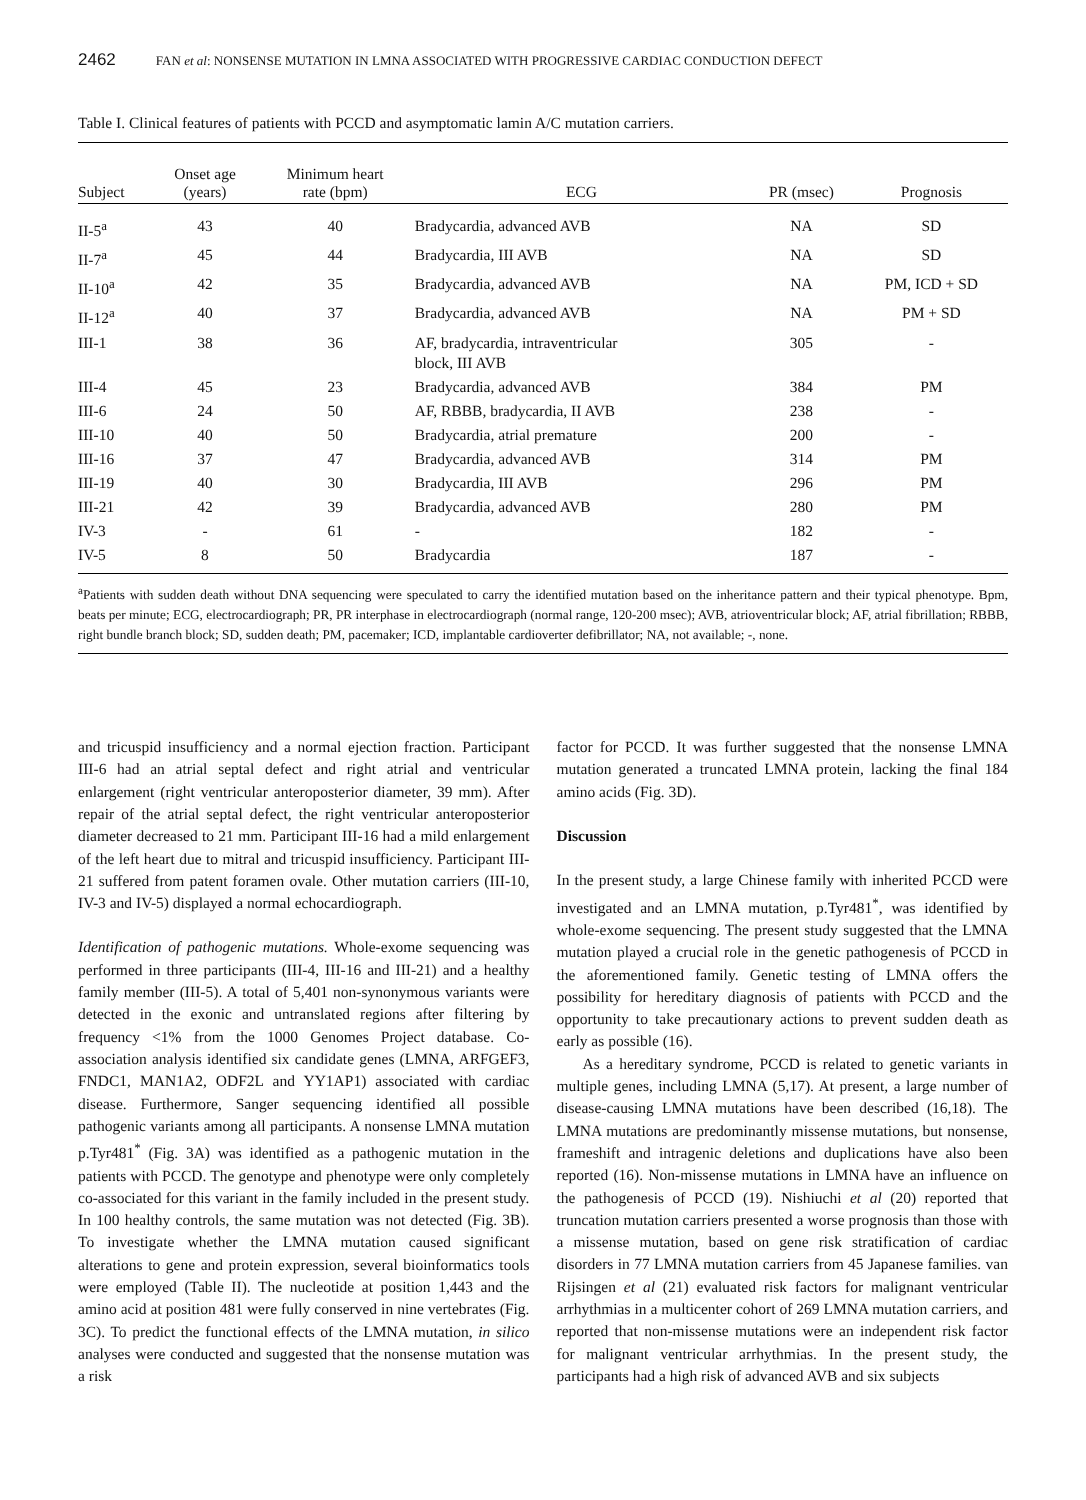2462 FAN et al: NONSENSE MUTATION IN LMNA ASSOCIATED WITH PROGRESSIVE CARDIAC CONDUCTION DEFECT
Table I. Clinical features of patients with PCCD and asymptomatic lamin A/C mutation carriers.
| Subject | Onset age (years) | Minimum heart rate (bpm) | ECG | PR (msec) | Prognosis |
| --- | --- | --- | --- | --- | --- |
| II-5<sup>a</sup> | 43 | 40 | Bradycardia, advanced AVB | NA | SD |
| II-7<sup>a</sup> | 45 | 44 | Bradycardia, III AVB | NA | SD |
| II-10<sup>a</sup> | 42 | 35 | Bradycardia, advanced AVB | NA | PM, ICD + SD |
| II-12<sup>a</sup> | 40 | 37 | Bradycardia, advanced AVB | NA | PM + SD |
| III-1 | 38 | 36 | AF, bradycardia, intraventricular block, III AVB | 305 | - |
| III-4 | 45 | 23 | Bradycardia, advanced AVB | 384 | PM |
| III-6 | 24 | 50 | AF, RBBB, bradycardia, II AVB | 238 | - |
| III-10 | 40 | 50 | Bradycardia, atrial premature | 200 | - |
| III-16 | 37 | 47 | Bradycardia, advanced AVB | 314 | PM |
| III-19 | 40 | 30 | Bradycardia, III AVB | 296 | PM |
| III-21 | 42 | 39 | Bradycardia, advanced AVB | 280 | PM |
| IV-3 | - | 61 | - | 182 | - |
| IV-5 | 8 | 50 | Bradycardia | 187 | - |
<sup>a</sup> Patients with sudden death without DNA sequencing were speculated to carry the identified mutation based on the inheritance pattern and their typical phenotype. Bpm, beats per minute; ECG, electrocardiograph; PR, PR interphase in electrocardiograph (normal range, 120-200 msec); AVB, atrioventricular block; AF, atrial fibrillation; RBBB, right bundle branch block; SD, sudden death; PM, pacemaker; ICD, implantable cardioverter defibrillator; NA, not available; -, none.
and tricuspid insufficiency and a normal ejection fraction. Participant III-6 had an atrial septal defect and right atrial and ventricular enlargement (right ventricular anteroposterior diameter, 39 mm). After repair of the atrial septal defect, the right ventricular anteroposterior diameter decreased to 21 mm. Participant III-16 had a mild enlargement of the left heart due to mitral and tricuspid insufficiency. Participant III-21 suffered from patent foramen ovale. Other mutation carriers (III-10, IV-3 and IV-5) displayed a normal echocardiograph.
Identification of pathogenic mutations. Whole-exome sequencing was performed in three participants (III-4, III-16 and III-21) and a healthy family member (III-5). A total of 5,401 non-synonymous variants were detected in the exonic and untranslated regions after filtering by frequency <1% from the 1000 Genomes Project database. Co-association analysis identified six candidate genes (LMNA, ARFGEF3, FNDC1, MAN1A2, ODF2L and YY1AP1) associated with cardiac disease. Furthermore, Sanger sequencing identified all possible pathogenic variants among all participants. A nonsense LMNA mutation p.Tyr481<sup>*</sup> (Fig. 3A) was identified as a pathogenic mutation in the patients with PCCD. The genotype and phenotype were only completely co-associated for this variant in the family included in the present study. In 100 healthy controls, the same mutation was not detected (Fig. 3B). To investigate whether the LMNA mutation caused significant alterations to gene and protein expression, several bioinformatics tools were employed (Table II). The nucleotide at position 1,443 and the amino acid at position 481 were fully conserved in nine vertebrates (Fig. 3C). To predict the functional effects of the LMNA mutation, in silico analyses were conducted and suggested that the nonsense mutation was a risk
factor for PCCD. It was further suggested that the nonsense LMNA mutation generated a truncated LMNA protein, lacking the final 184 amino acids (Fig. 3D).
Discussion
In the present study, a large Chinese family with inherited PCCD were investigated and an LMNA mutation, p.Tyr481<sup>*</sup>, was identified by whole-exome sequencing. The present study suggested that the LMNA mutation played a crucial role in the genetic pathogenesis of PCCD in the aforementioned family. Genetic testing of LMNA offers the possibility for hereditary diagnosis of patients with PCCD and the opportunity to take precautionary actions to prevent sudden death as early as possible (16).
As a hereditary syndrome, PCCD is related to genetic variants in multiple genes, including LMNA (5,17). At present, a large number of disease-causing LMNA mutations have been described (16,18). The LMNA mutations are predominantly missense mutations, but nonsense, frameshift and intragenic deletions and duplications have also been reported (16). Non-missense mutations in LMNA have an influence on the pathogenesis of PCCD (19). Nishiuchi et al (20) reported that truncation mutation carriers presented a worse prognosis than those with a missense mutation, based on gene risk stratification of cardiac disorders in 77 LMNA mutation carriers from 45 Japanese families. van Rijsingen et al (21) evaluated risk factors for malignant ventricular arrhythmias in a multicenter cohort of 269 LMNA mutation carriers, and reported that non-missense mutations were an independent risk factor for malignant ventricular arrhythmias. In the present study, the participants had a high risk of advanced AVB and six subjects